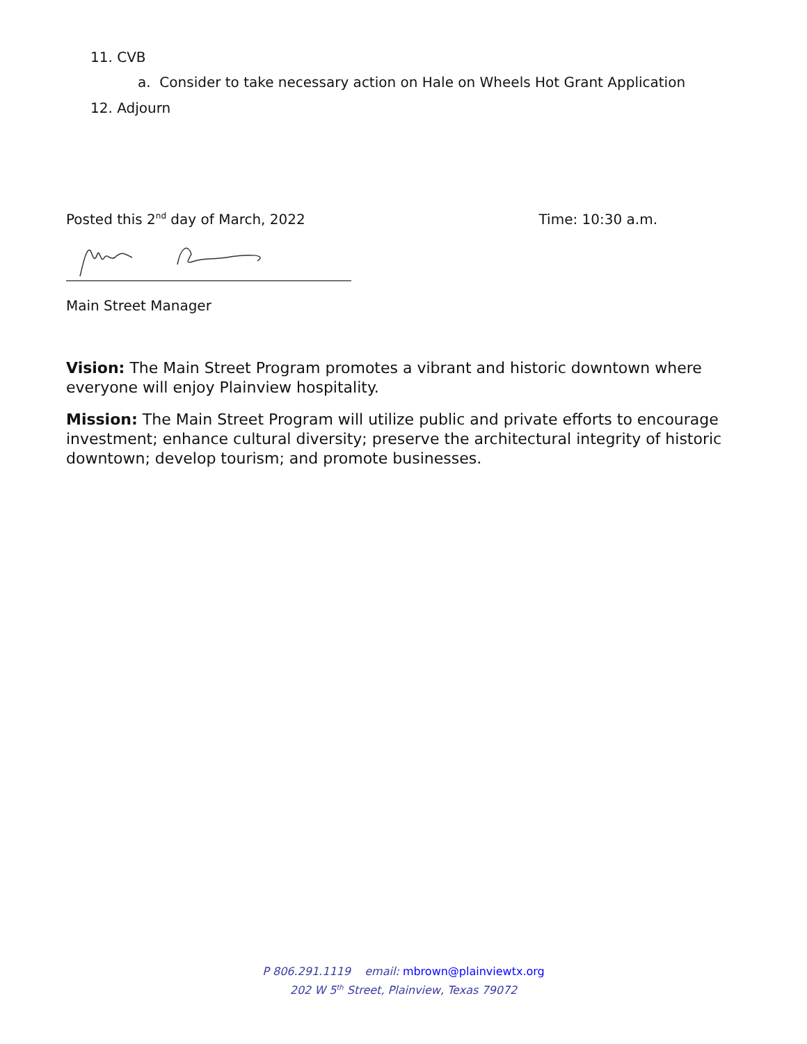11. CVB
a. Consider to take necessary action on Hale on Wheels Hot Grant Application
12. Adjourn
Posted this 2<sup>nd</sup> day of March, 2022 Time: 10:30 a.m.
Main Street Manager
Vision: The Main Street Program promotes a vibrant and historic downtown where everyone will enjoy Plainview hospitality.
Mission: The Main Street Program will utilize public and private efforts to encourage investment; enhance cultural diversity; preserve the architectural integrity of historic downtown; develop tourism; and promote businesses.
P 806.291.1119 email: mbrown@plainviewtx.org
202 W 5<sup>th</sup> Street, Plainview, Texas 79072